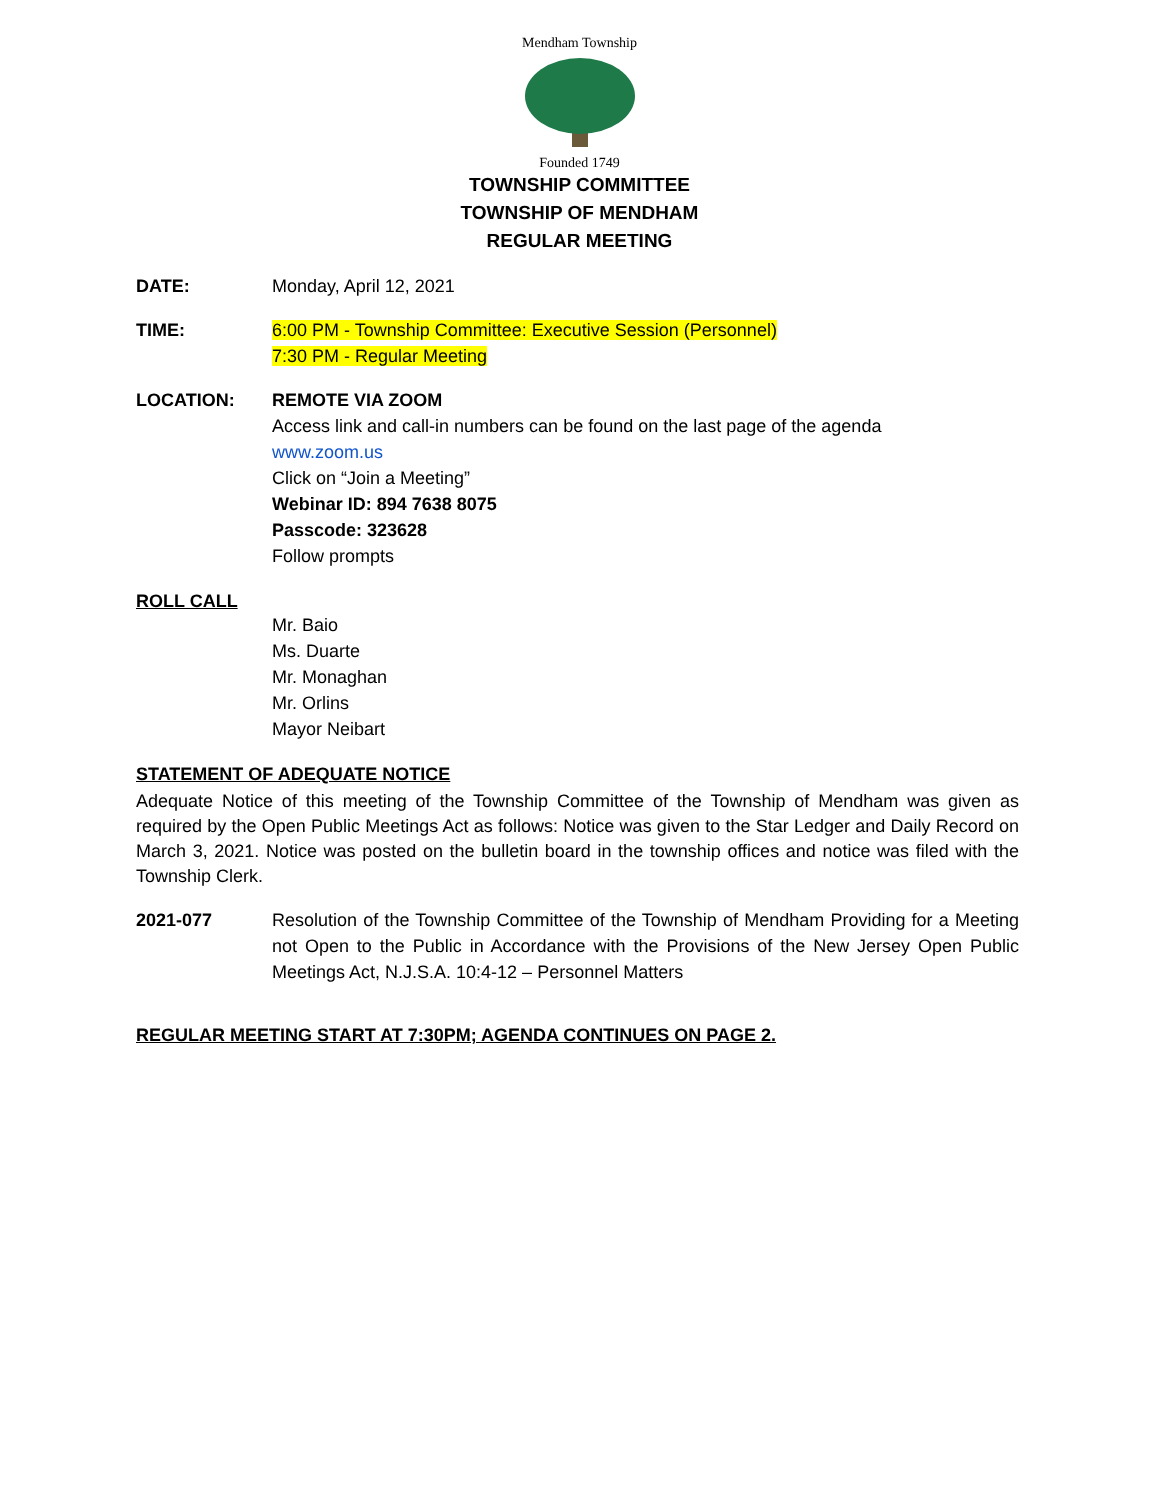Mendham Township
Founded 1749
TOWNSHIP COMMITTEE
TOWNSHIP OF MENDHAM
REGULAR MEETING
DATE: Monday, April 12, 2021
TIME: 6:00 PM - Township Committee: Executive Session (Personnel)
7:30 PM - Regular Meeting
LOCATION: REMOTE VIA ZOOM
Access link and call-in numbers can be found on the last page of the agenda
www.zoom.us
Click on “Join a Meeting”
Webinar ID: 894 7638 8075
Passcode: 323628
Follow prompts
ROLL CALL
Mr. Baio
Ms. Duarte
Mr. Monaghan
Mr. Orlins
Mayor Neibart
STATEMENT OF ADEQUATE NOTICE
Adequate Notice of this meeting of the Township Committee of the Township of Mendham was given as required by the Open Public Meetings Act as follows: Notice was given to the Star Ledger and Daily Record on March 3, 2021. Notice was posted on the bulletin board in the township offices and notice was filed with the Township Clerk.
2021-077 Resolution of the Township Committee of the Township of Mendham Providing for a Meeting not Open to the Public in Accordance with the Provisions of the New Jersey Open Public Meetings Act, N.J.S.A. 10:4-12 – Personnel Matters
REGULAR MEETING START AT 7:30PM; AGENDA CONTINUES ON PAGE 2.